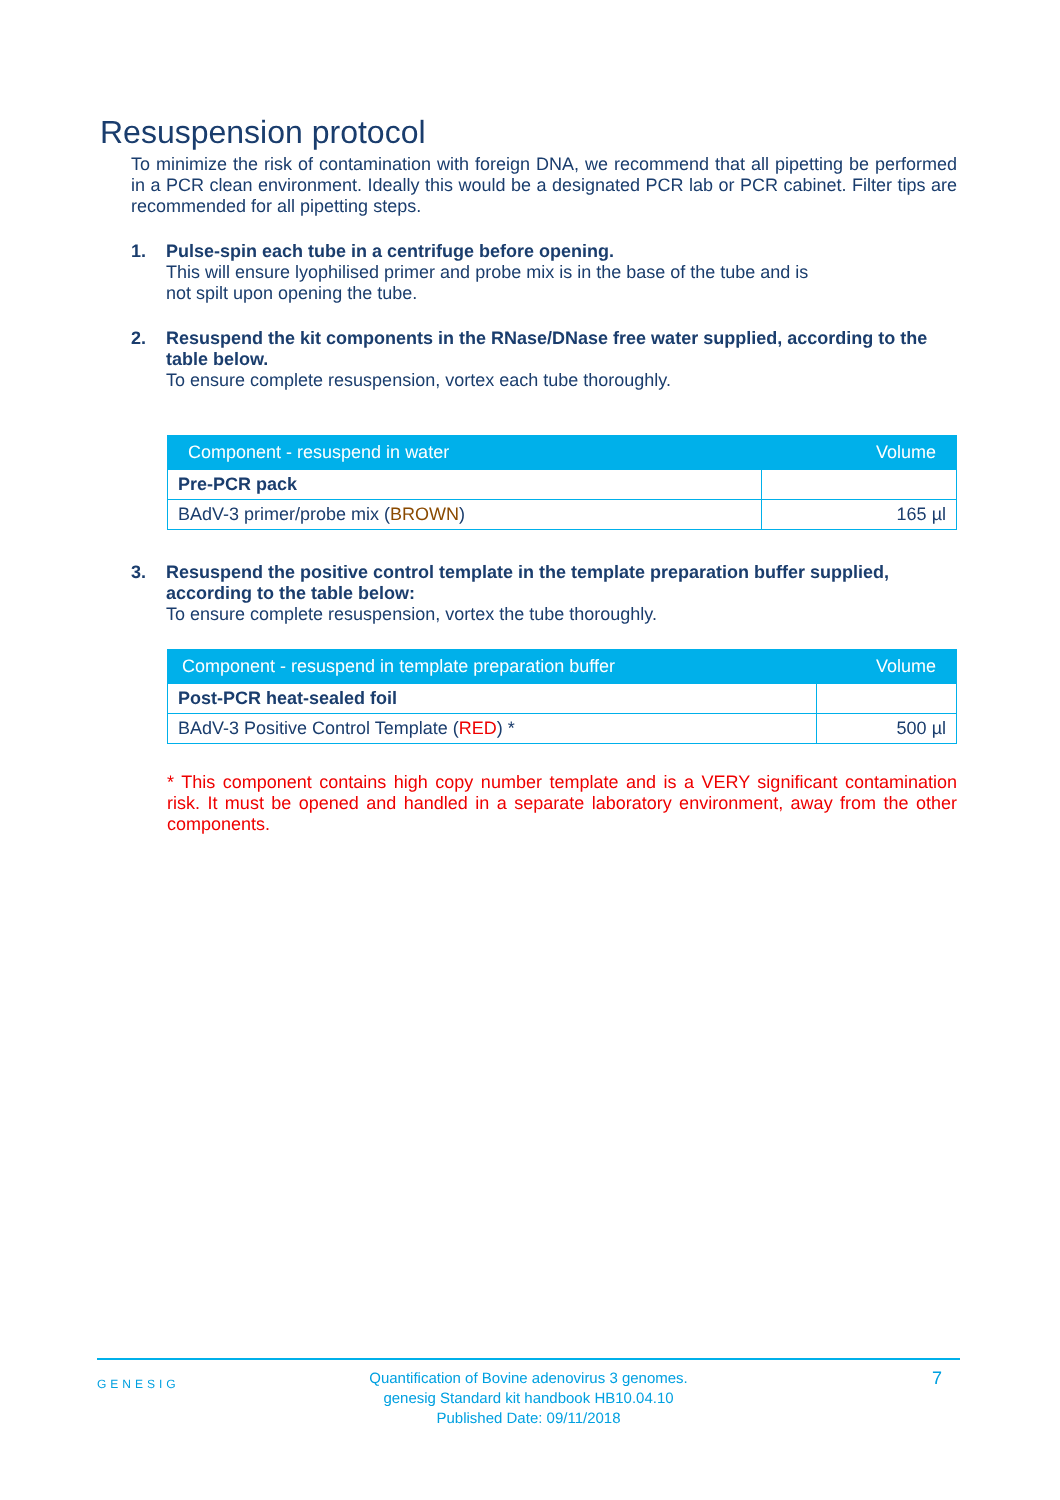Resuspension protocol
To minimize the risk of contamination with foreign DNA, we recommend that all pipetting be performed in a PCR clean environment. Ideally this would be a designated PCR lab or PCR cabinet. Filter tips are recommended for all pipetting steps.
1. Pulse-spin each tube in a centrifuge before opening.
This will ensure lyophilised primer and probe mix is in the base of the tube and is
not spilt upon opening the tube.
2. Resuspend the kit components in the RNase/DNase free water supplied, according to the table below.
To ensure complete resuspension, vortex each tube thoroughly.
| Component - resuspend in water | Volume |
| --- | --- |
| Pre-PCR pack | |
| BAdV-3 primer/probe mix ( BROWN ) | 165 µl |
3. Resuspend the positive control template in the template preparation buffer supplied, according to the table below:
To ensure complete resuspension, vortex the tube thoroughly.
| Component - resuspend in template preparation buffer | Volume |
| --- | --- |
| Post-PCR heat-sealed foil | |
| BAdV-3 Positive Control Template ( RED ) * | 500 µl |
* This component contains high copy number template and is a VERY significant contamination risk. It must be opened and handled in a separate laboratory environment, away from the other components.
GENESIG 7 Quantification of Bovine adenovirus 3 genomes.
genesig Standard kit handbook HB10.04.10
Published Date: 09/11/2018